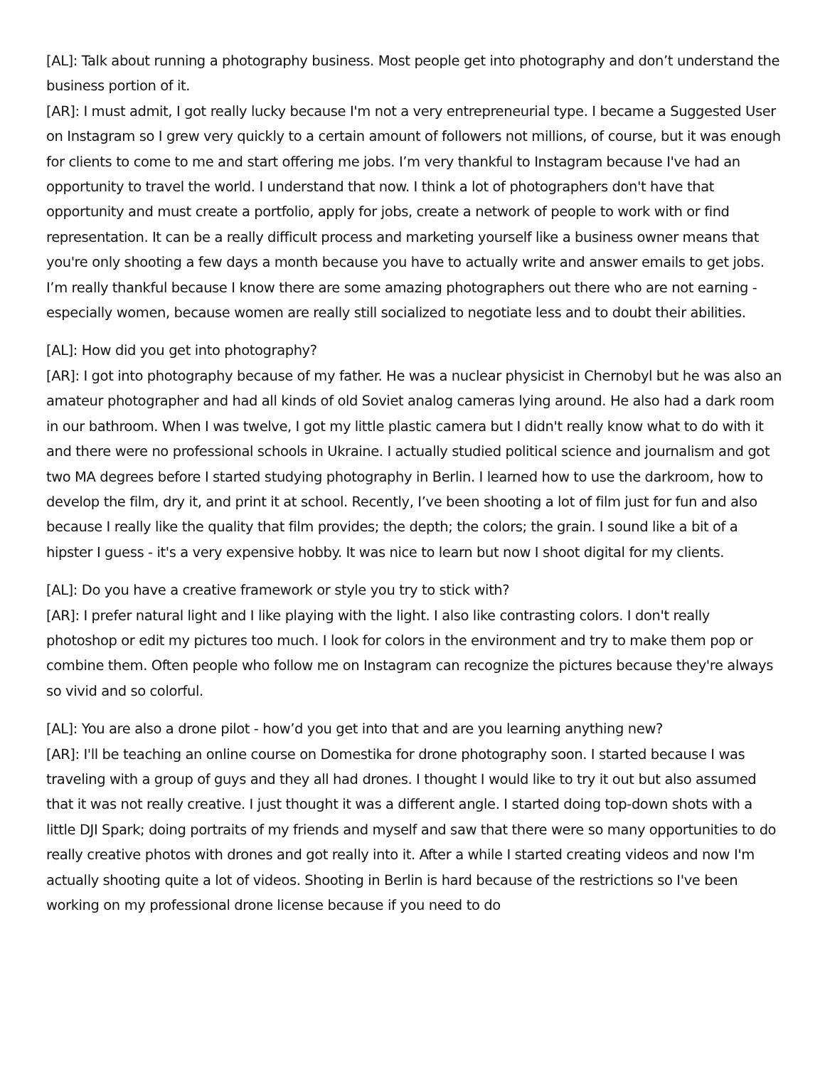[AL]: Talk about running a photography business. Most people get into photography and don’t understand the business portion of it.
[AR]: I must admit, I got really lucky because I'm not a very entrepreneurial type. I became a Suggested User on Instagram so I grew very quickly to a certain amount of followers not millions, of course, but it was enough for clients to come to me and start offering me jobs. I’m very thankful to Instagram because I've had an opportunity to travel the world. I understand that now. I think a lot of photographers don't have that opportunity and must create a portfolio, apply for jobs, create a network of people to work with or find representation. It can be a really difficult process and marketing yourself like a business owner means that you're only shooting a few days a month because you have to actually write and answer emails to get jobs. I’m really thankful because I know there are some amazing photographers out there who are not earning - especially women, because women are really still socialized to negotiate less and to doubt their abilities.
[AL]: How did you get into photography?
[AR]: I got into photography because of my father. He was a nuclear physicist in Chernobyl but he was also an amateur photographer and had all kinds of old Soviet analog cameras lying around. He also had a dark room in our bathroom. When I was twelve, I got my little plastic camera but I didn't really know what to do with it and there were no professional schools in Ukraine. I actually studied political science and journalism and got two MA degrees before I started studying photography in Berlin. I learned how to use the darkroom, how to develop the film, dry it, and print it at school. Recently, I’ve been shooting a lot of film just for fun and also because I really like the quality that film provides; the depth; the colors; the grain. I sound like a bit of a hipster I guess - it's a very expensive hobby. It was nice to learn but now I shoot digital for my clients.
[AL]: Do you have a creative framework or style you try to stick with?
[AR]: I prefer natural light and I like playing with the light. I also like contrasting colors. I don't really photoshop or edit my pictures too much. I look for colors in the environment and try to make them pop or combine them. Often people who follow me on Instagram can recognize the pictures because they're always so vivid and so colorful.
[AL]: You are also a drone pilot - how’d you get into that and are you learning anything new?
[AR]: I'll be teaching an online course on Domestika for drone photography soon. I started because I was traveling with a group of guys and they all had drones. I thought I would like to try it out but also assumed that it was not really creative. I just thought it was a different angle. I started doing top-down shots with a little DJI Spark; doing portraits of my friends and myself and saw that there were so many opportunities to do really creative photos with drones and got really into it. After a while I started creating videos and now I'm actually shooting quite a lot of videos. Shooting in Berlin is hard because of the restrictions so I've been working on my professional drone license because if you need to do